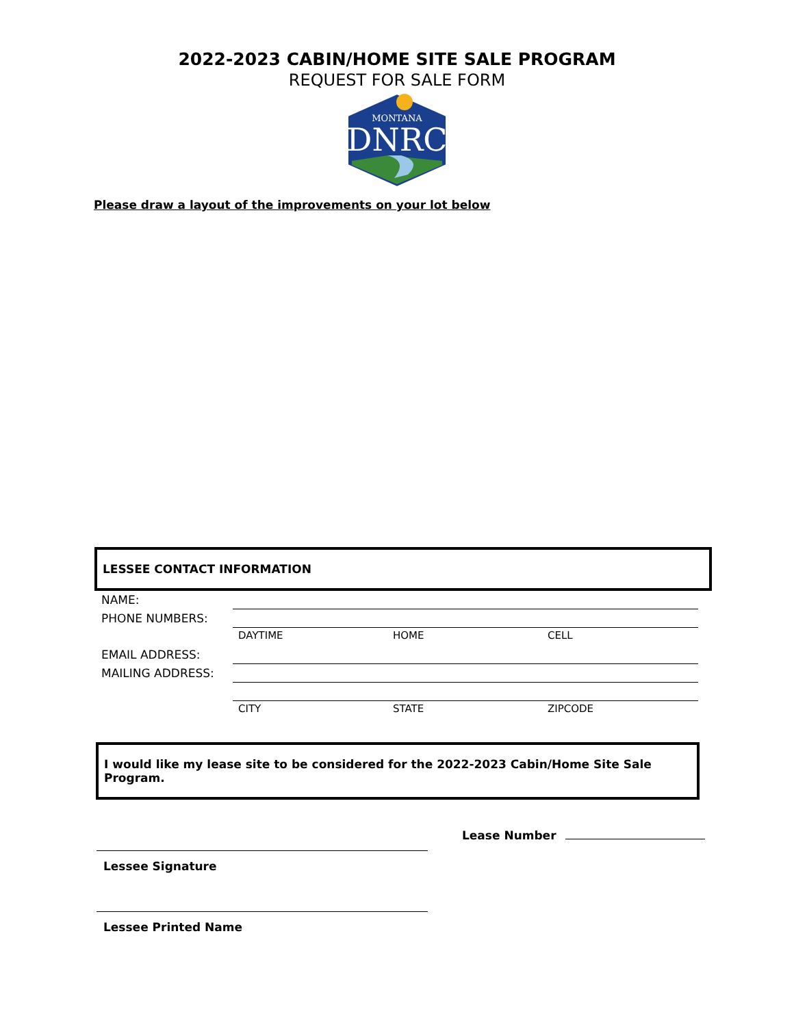2022-2023 CABIN/HOME SITE SALE PROGRAM
REQUEST FOR SALE FORM
MONTANA
DNRC
Please draw a layout of the improvements on your lot below
LESSEE CONTACT INFORMATION
| NAME: | | | |
| PHONE NUMBERS: | | | |
| | DAYTIME | HOME | CELL |
| EMAIL ADDRESS: | | | |
| MAILING ADDRESS: | | | |
| | CITY | STATE | ZIPCODE |
I would like my lease site to be considered for the 2022-2023 Cabin/Home Site Sale Program.
Lessee Signature
Lease Number
Lessee Printed Name